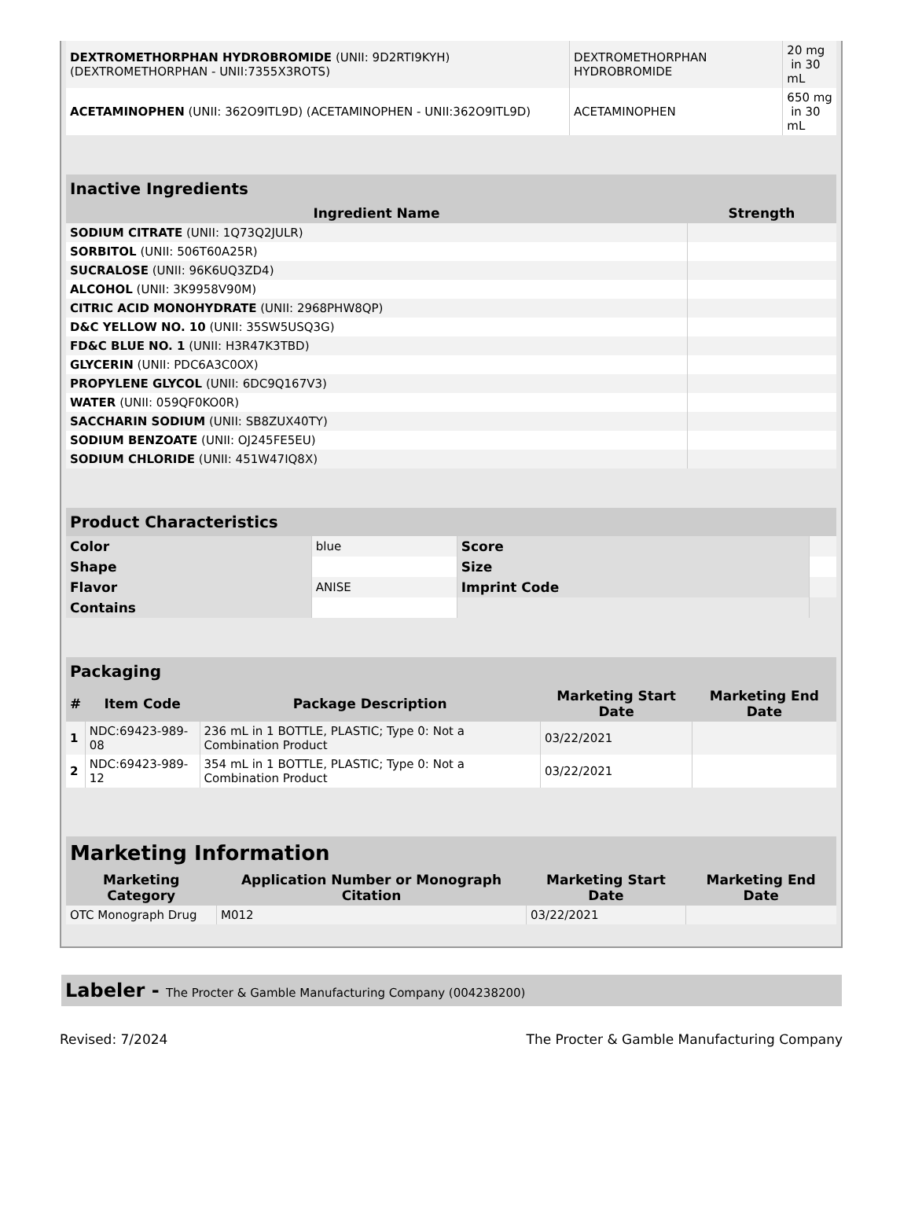| DEXTROMETHORPHAN HYDROBROMIDE (UNII: 9D2RTI9KYH) (DEXTROMETHORPHAN - UNII:7355X3ROTS) | DEXTROMETHORPHAN HYDROBROMIDE | 20 mg in 30 mL |
| ACETAMINOPHEN (UNII: 362O9ITL9D) (ACETAMINOPHEN - UNII:362O9ITL9D) | ACETAMINOPHEN | 650 mg in 30 mL |
| Inactive Ingredients | |
| --- | --- |
| Ingredient Name | Strength |
| SODIUM CITRATE (UNII: 1Q73Q2JULR) | |
| SORBITOL (UNII: 506T60A25R) | |
| SUCRALOSE (UNII: 96K6UQ3ZD4) | |
| ALCOHOL (UNII: 3K9958V90M) | |
| CITRIC ACID MONOHYDRATE (UNII: 2968PHW8QP) | |
| D&C YELLOW NO. 10 (UNII: 35SW5USQ3G) | |
| FD&C BLUE NO. 1 (UNII: H3R47K3TBD) | |
| GLYCERIN (UNII: PDC6A3C0OX) | |
| PROPYLENE GLYCOL (UNII: 6DC9Q167V3) | |
| WATER (UNII: 059QF0KO0R) | |
| SACCHARIN SODIUM (UNII: SB8ZUX40TY) | |
| SODIUM BENZOATE (UNII: OJ245FE5EU) | |
| SODIUM CHLORIDE (UNII: 451W47IQ8X) | |
| Product Characteristics | | | |
| --- | --- | --- | --- |
| Color | blue | Score | |
| Shape | | Size | |
| Flavor | ANISE | Imprint Code | |
| Contains | | | |
| Packaging | | | | |
| --- | --- | --- | --- | --- |
| # | Item Code | Package Description | Marketing Start Date | Marketing End Date |
| 1 | NDC:69423-989-08 | 236 mL in 1 BOTTLE, PLASTIC; Type 0: Not a Combination Product | 03/22/2021 | |
| 2 | NDC:69423-989-12 | 354 mL in 1 BOTTLE, PLASTIC; Type 0: Not a Combination Product | 03/22/2021 | |
| Marketing Information | | | |
| --- | --- | --- | --- |
| Marketing Category | Application Number or Monograph Citation | Marketing Start Date | Marketing End Date |
| OTC Monograph Drug | M012 | 03/22/2021 | |
Labeler - The Procter & Gamble Manufacturing Company (004238200)
Revised: 7/2024 The Procter & Gamble Manufacturing Company